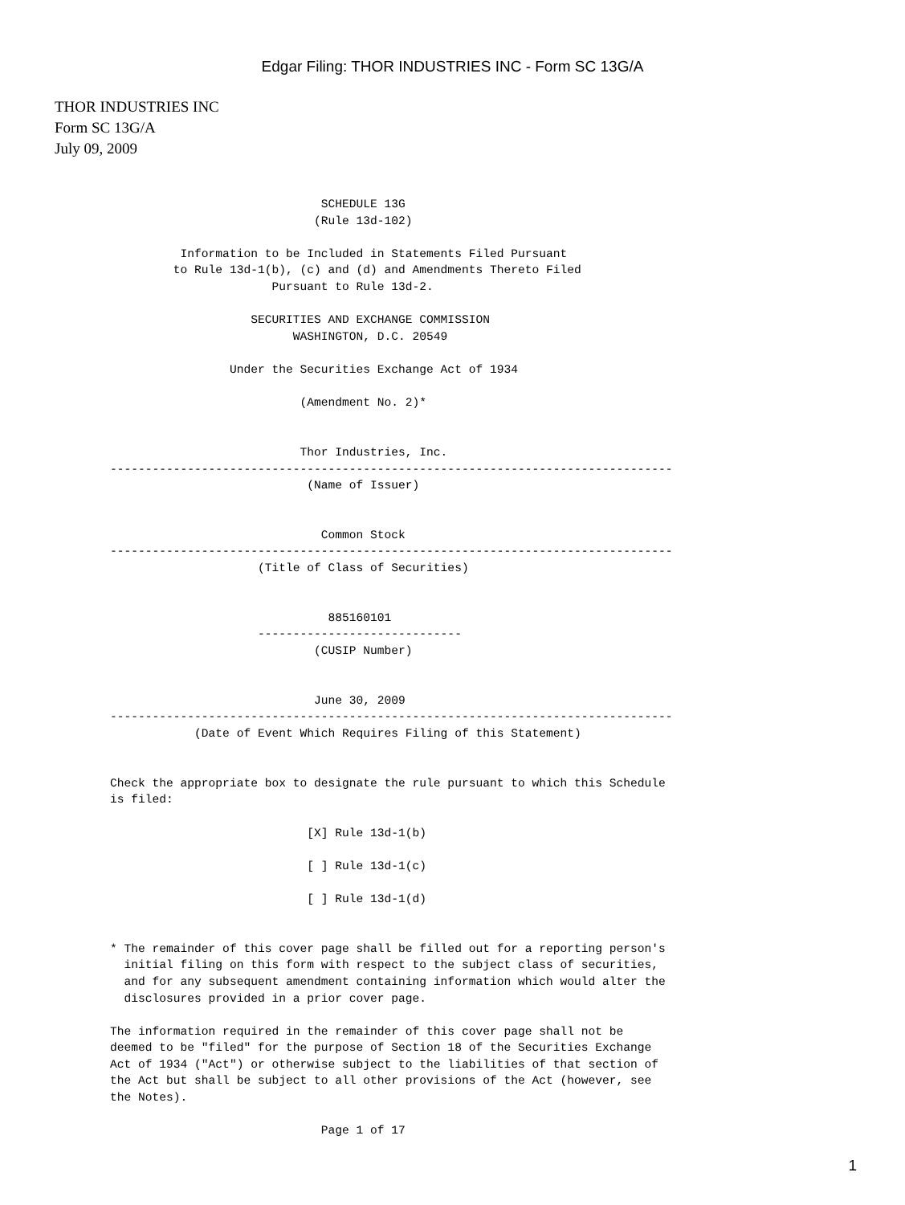Edgar Filing: THOR INDUSTRIES INC - Form SC 13G/A
THOR INDUSTRIES INC
Form SC 13G/A
July 09, 2009
                              SCHEDULE 13G
                             (Rule 13d-102)

          Information to be Included in Statements Filed Pursuant
         to Rule 13d-1(b), (c) and (d) and Amendments Thereto Filed
                       Pursuant to Rule 13d-2.

                    SECURITIES AND EXCHANGE COMMISSION
                          WASHINGTON, D.C. 20549

                 Under the Securities Exchange Act of 1934

                           (Amendment No. 2)*


                           Thor Industries, Inc.
--------------------------------------------------------------------------------
                            (Name of Issuer)


                              Common Stock
--------------------------------------------------------------------------------
                     (Title of Class of Securities)


                               885160101
                     -----------------------------
                             (CUSIP Number)


                             June 30, 2009
--------------------------------------------------------------------------------
            (Date of Event Which Requires Filing of this Statement)


Check the appropriate box to designate the rule pursuant to which this Schedule
is filed:

                            [X] Rule 13d-1(b)

                            [ ] Rule 13d-1(c)

                            [ ] Rule 13d-1(d)


* The remainder of this cover page shall be filled out for a reporting person's
  initial filing on this form with respect to the subject class of securities,
  and for any subsequent amendment containing information which would alter the
  disclosures provided in a prior cover page.

The information required in the remainder of this cover page shall not be
deemed to be "filed" for the purpose of Section 18 of the Securities Exchange
Act of 1934 ("Act") or otherwise subject to the liabilities of that section of
the Act but shall be subject to all other provisions of the Act (however, see
the Notes).

                              Page 1 of 17
1